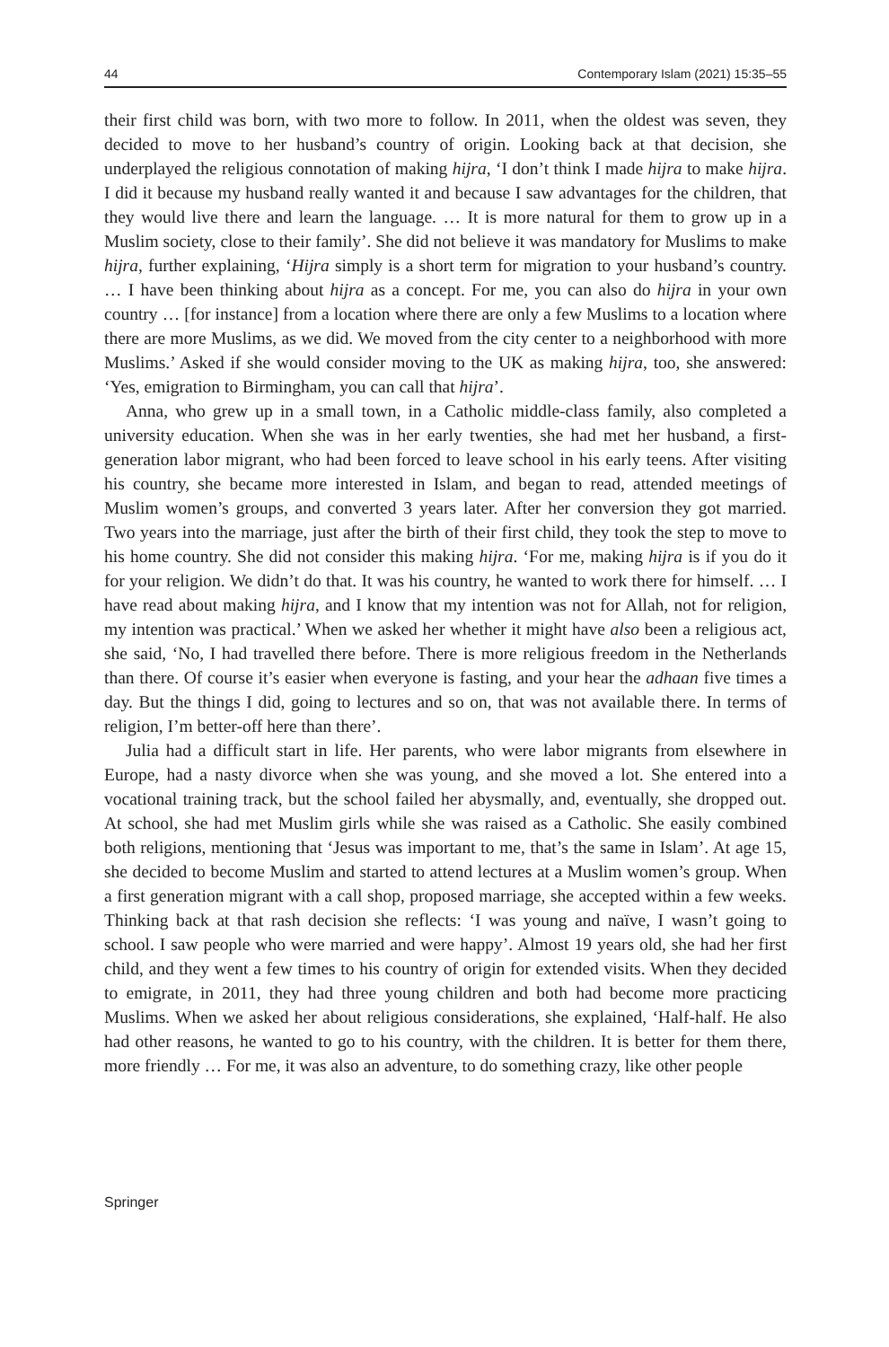44 Contemporary Islam (2021) 15:35–55
their first child was born, with two more to follow. In 2011, when the oldest was seven, they decided to move to her husband’s country of origin. Looking back at that decision, she underplayed the religious connotation of making hijra, ‘I don’t think I made hijra to make hijra. I did it because my husband really wanted it and because I saw advantages for the children, that they would live there and learn the language. … It is more natural for them to grow up in a Muslim society, close to their family’. She did not believe it was mandatory for Muslims to make hijra, further explaining, ‘Hijra simply is a short term for migration to your husband’s country. … I have been thinking about hijra as a concept. For me, you can also do hijra in your own country … [for instance] from a location where there are only a few Muslims to a location where there are more Muslims, as we did. We moved from the city center to a neighborhood with more Muslims.’ Asked if she would consider moving to the UK as making hijra, too, she answered: ‘Yes, emigration to Birmingham, you can call that hijra’.
Anna, who grew up in a small town, in a Catholic middle-class family, also completed a university education. When she was in her early twenties, she had met her husband, a first-generation labor migrant, who had been forced to leave school in his early teens. After visiting his country, she became more interested in Islam, and began to read, attended meetings of Muslim women’s groups, and converted 3 years later. After her conversion they got married. Two years into the marriage, just after the birth of their first child, they took the step to move to his home country. She did not consider this making hijra. ‘For me, making hijra is if you do it for your religion. We didn’t do that. It was his country, he wanted to work there for himself. … I have read about making hijra, and I know that my intention was not for Allah, not for religion, my intention was practical.’ When we asked her whether it might have also been a religious act, she said, ‘No, I had travelled there before. There is more religious freedom in the Netherlands than there. Of course it’s easier when everyone is fasting, and your hear the adhaan five times a day. But the things I did, going to lectures and so on, that was not available there. In terms of religion, I’m better-off here than there’.
Julia had a difficult start in life. Her parents, who were labor migrants from elsewhere in Europe, had a nasty divorce when she was young, and she moved a lot. She entered into a vocational training track, but the school failed her abysmally, and, eventually, she dropped out. At school, she had met Muslim girls while she was raised as a Catholic. She easily combined both religions, mentioning that ‘Jesus was important to me, that’s the same in Islam’. At age 15, she decided to become Muslim and started to attend lectures at a Muslim women’s group. When a first generation migrant with a call shop, proposed marriage, she accepted within a few weeks. Thinking back at that rash decision she reflects: ‘I was young and naïve, I wasn’t going to school. I saw people who were married and were happy’. Almost 19 years old, she had her first child, and they went a few times to his country of origin for extended visits. When they decided to emigrate, in 2011, they had three young children and both had become more practicing Muslims. When we asked her about religious considerations, she explained, ‘Half-half. He also had other reasons, he wanted to go to his country, with the children. It is better for them there, more friendly … For me, it was also an adventure, to do something crazy, like other people
Springer